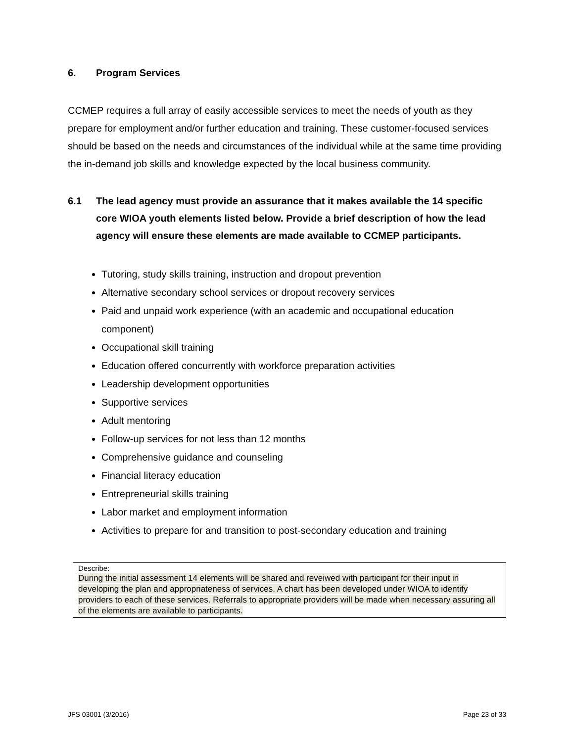6. Program Services
CCMEP requires a full array of easily accessible services to meet the needs of youth as they prepare for employment and/or further education and training. These customer-focused services should be based on the needs and circumstances of the individual while at the same time providing the in-demand job skills and knowledge expected by the local business community.
6.1 The lead agency must provide an assurance that it makes available the 14 specific core WIOA youth elements listed below. Provide a brief description of how the lead agency will ensure these elements are made available to CCMEP participants.
Tutoring, study skills training, instruction and dropout prevention
Alternative secondary school services or dropout recovery services
Paid and unpaid work experience (with an academic and occupational education component)
Occupational skill training
Education offered concurrently with workforce preparation activities
Leadership development opportunities
Supportive services
Adult mentoring
Follow-up services for not less than 12 months
Comprehensive guidance and counseling
Financial literacy education
Entrepreneurial skills training
Labor market and employment information
Activities to prepare for and transition to post-secondary education and training
Describe:
During the initial assessment 14 elements will be shared and reveiwed with participant for their input in developing the plan and appropriateness of services. A chart has been developed under WIOA to identify providers to each of these services. Referrals to appropriate providers will be made when necessary assuring all of the elements are available to participants.
JFS 03001 (3/2016) Page 23 of 33